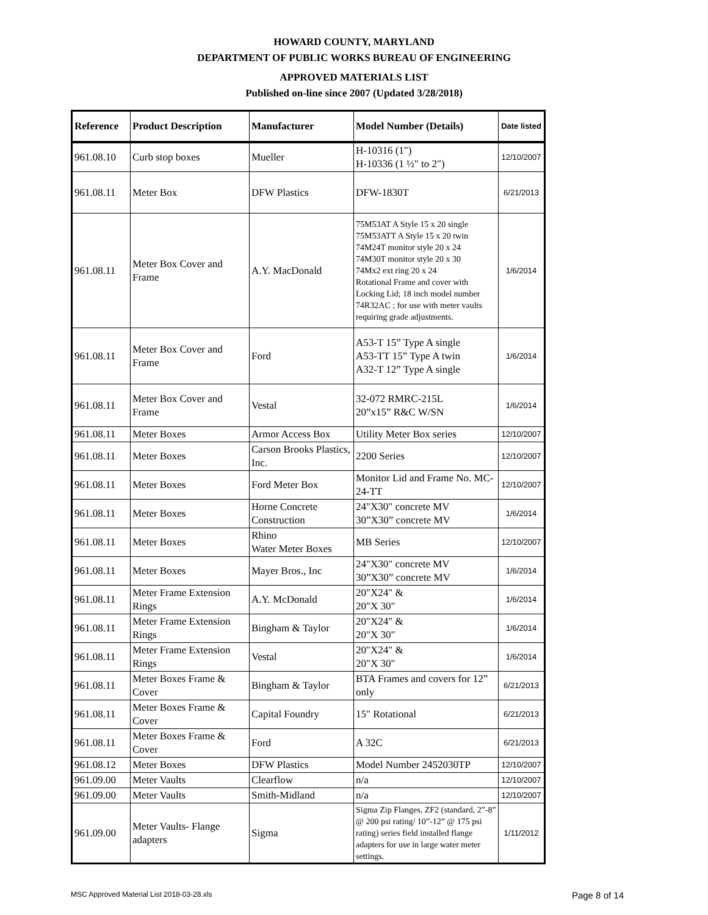HOWARD COUNTY, MARYLAND
DEPARTMENT OF PUBLIC WORKS BUREAU OF ENGINEERING
APPROVED MATERIALS LIST
Published on-line since 2007 (Updated 3/28/2018)
| Reference | Product Description | Manufacturer | Model Number (Details) | Date listed |
| --- | --- | --- | --- | --- |
| 961.08.10 | Curb stop boxes | Mueller | H-10316 (1") H-10336 (1 ½" to 2") | 12/10/2007 |
| 961.08.11 | Meter Box | DFW Plastics | DFW-1830T | 6/21/2013 |
| 961.08.11 | Meter Box Cover and Frame | A.Y. MacDonald | 75M53AT A Style 15 x 20 single 75M53ATT A Style 15 x 20 twin 74M24T monitor style 20 x 24 74M30T monitor style 20 x 30 74Mx2 ext ring 20 x 24 Rotational Frame and cover with Locking Lid; 18 inch model number 74R32AC ; for use with meter vaults requiring grade adjustments. | 1/6/2014 |
| 961.08.11 | Meter Box Cover and Frame | Ford | A53-T 15” Type A single A53-TT 15” Type A twin A32-T 12” Type A single | 1/6/2014 |
| 961.08.11 | Meter Box Cover and Frame | Vestal | 32-072 RMRC-215L 20”x15” R&C W/SN | 1/6/2014 |
| 961.08.11 | Meter Boxes | Armor Access Box | Utility Meter Box series | 12/10/2007 |
| 961.08.11 | Meter Boxes | Carson Brooks Plastics, Inc. | 2200 Series | 12/10/2007 |
| 961.08.11 | Meter Boxes | Ford Meter Box | Monitor Lid and Frame No. MC-24-TT | 12/10/2007 |
| 961.08.11 | Meter Boxes | Horne Concrete Construction | 24"X30" concrete MV 30”X30” concrete MV | 1/6/2014 |
| 961.08.11 | Meter Boxes | Rhino Water Meter Boxes | MB Series | 12/10/2007 |
| 961.08.11 | Meter Boxes | Mayer Bros., Inc | 24"X30" concrete MV 30”X30” concrete MV | 1/6/2014 |
| 961.08.11 | Meter Frame Extension Rings | A.Y. McDonald | 20"X24" & 20"X 30" | 1/6/2014 |
| 961.08.11 | Meter Frame Extension Rings | Bingham & Taylor | 20"X24" & 20"X 30" | 1/6/2014 |
| 961.08.11 | Meter Frame Extension Rings | Vestal | 20"X24" & 20"X 30" | 1/6/2014 |
| 961.08.11 | Meter Boxes Frame & Cover | Bingham & Taylor | BTA Frames and covers for 12” only | 6/21/2013 |
| 961.08.11 | Meter Boxes Frame & Cover | Capital Foundry | 15" Rotational | 6/21/2013 |
| 961.08.11 | Meter Boxes Frame & Cover | Ford | A 32C | 6/21/2013 |
| 961.08.12 | Meter Boxes | DFW Plastics | Model Number 2452030TP | 12/10/2007 |
| 961.09.00 | Meter Vaults | Clearflow | n/a | 12/10/2007 |
| 961.09.00 | Meter Vaults | Smith-Midland | n/a | 12/10/2007 |
| 961.09.00 | Meter Vaults- Flange adapters | Sigma | Sigma Zip Flanges, ZF2 (standard, 2”-8” @ 200 psi rating/ 10”-12” @ 175 psi rating) series field installed flange adapters for use in large water meter settings. | 1/11/2012 |
MSC Approved Material List 2018-03-28.xls Page 8 of 14